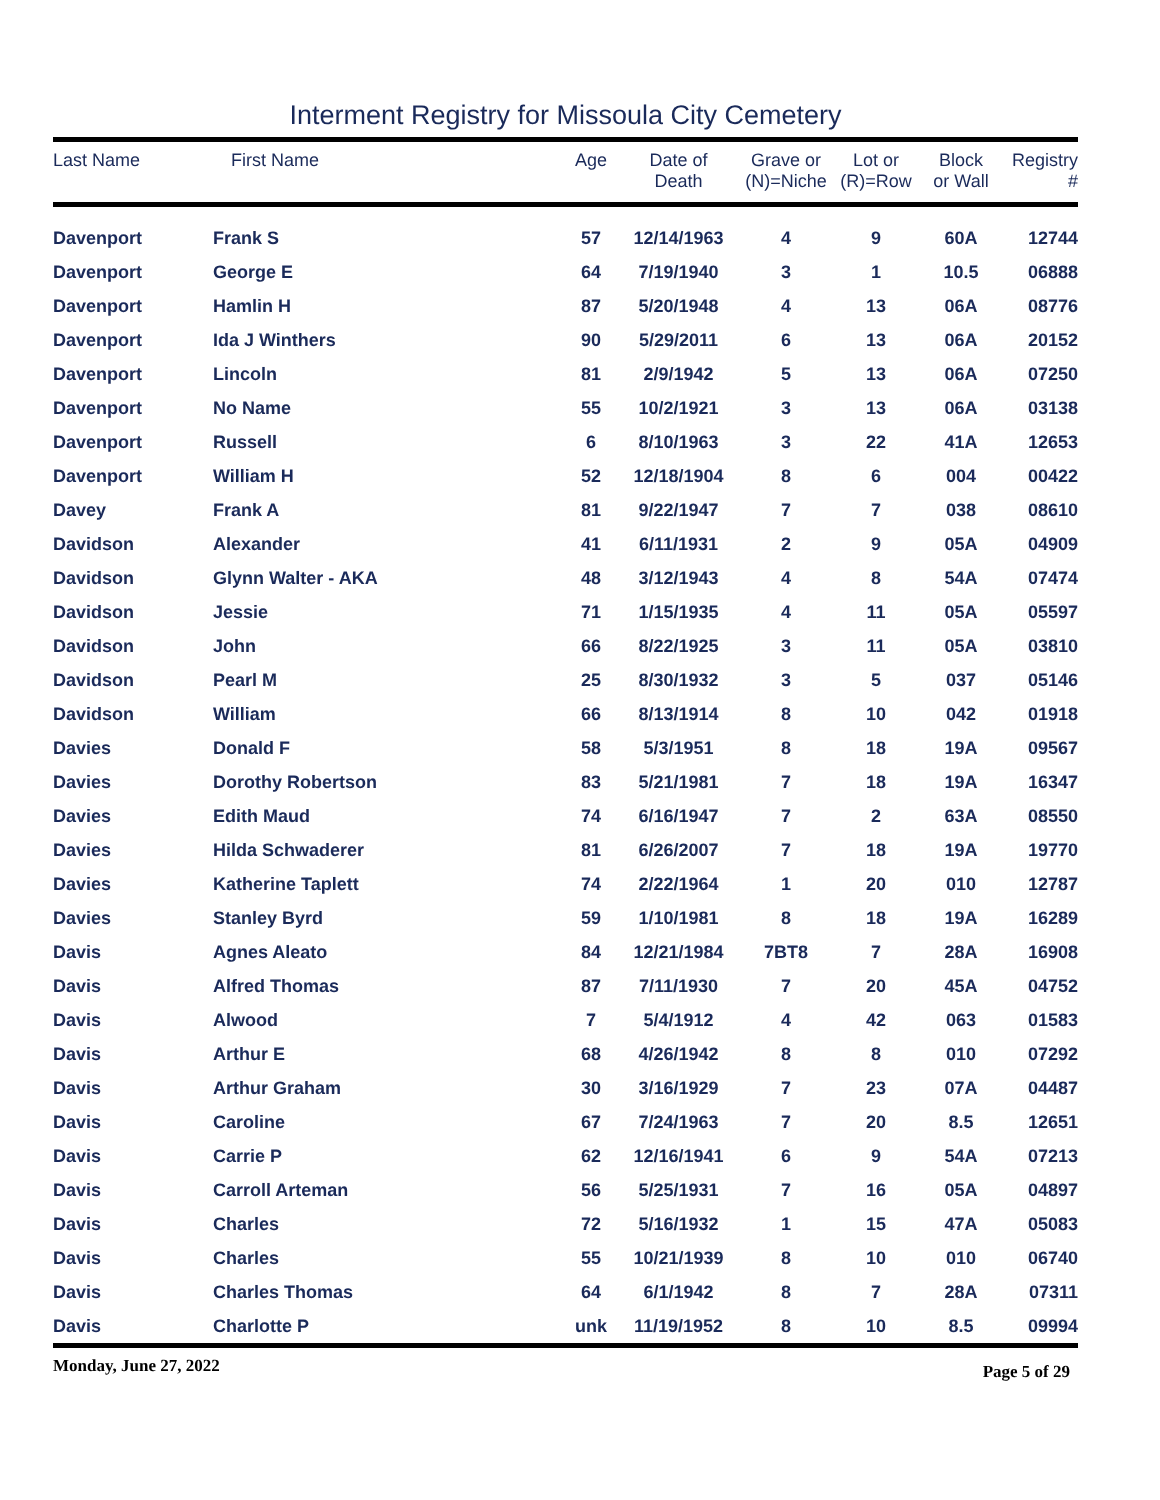Interment Registry for Missoula City Cemetery
| Last Name | First Name | Age | Date of Death | Grave or (N)=Niche | Lot or (R)=Row | Block or Wall | Registry # |
| --- | --- | --- | --- | --- | --- | --- | --- |
| Davenport | Frank S | 57 | 12/14/1963 | 4 | 9 | 60A | 12744 |
| Davenport | George E | 64 | 7/19/1940 | 3 | 1 | 10.5 | 06888 |
| Davenport | Hamlin H | 87 | 5/20/1948 | 4 | 13 | 06A | 08776 |
| Davenport | Ida J Winthers | 90 | 5/29/2011 | 6 | 13 | 06A | 20152 |
| Davenport | Lincoln | 81 | 2/9/1942 | 5 | 13 | 06A | 07250 |
| Davenport | No Name | 55 | 10/2/1921 | 3 | 13 | 06A | 03138 |
| Davenport | Russell | 6 | 8/10/1963 | 3 | 22 | 41A | 12653 |
| Davenport | William H | 52 | 12/18/1904 | 8 | 6 | 004 | 00422 |
| Davey | Frank A | 81 | 9/22/1947 | 7 | 7 | 038 | 08610 |
| Davidson | Alexander | 41 | 6/11/1931 | 2 | 9 | 05A | 04909 |
| Davidson | Glynn Walter - AKA | 48 | 3/12/1943 | 4 | 8 | 54A | 07474 |
| Davidson | Jessie | 71 | 1/15/1935 | 4 | 11 | 05A | 05597 |
| Davidson | John | 66 | 8/22/1925 | 3 | 11 | 05A | 03810 |
| Davidson | Pearl M | 25 | 8/30/1932 | 3 | 5 | 037 | 05146 |
| Davidson | William | 66 | 8/13/1914 | 8 | 10 | 042 | 01918 |
| Davies | Donald F | 58 | 5/3/1951 | 8 | 18 | 19A | 09567 |
| Davies | Dorothy Robertson | 83 | 5/21/1981 | 7 | 18 | 19A | 16347 |
| Davies | Edith Maud | 74 | 6/16/1947 | 7 | 2 | 63A | 08550 |
| Davies | Hilda Schwaderer | 81 | 6/26/2007 | 7 | 18 | 19A | 19770 |
| Davies | Katherine Taplett | 74 | 2/22/1964 | 1 | 20 | 010 | 12787 |
| Davies | Stanley Byrd | 59 | 1/10/1981 | 8 | 18 | 19A | 16289 |
| Davis | Agnes Aleato | 84 | 12/21/1984 | 7BT8 | 7 | 28A | 16908 |
| Davis | Alfred Thomas | 87 | 7/11/1930 | 7 | 20 | 45A | 04752 |
| Davis | Alwood | 7 | 5/4/1912 | 4 | 42 | 063 | 01583 |
| Davis | Arthur E | 68 | 4/26/1942 | 8 | 8 | 010 | 07292 |
| Davis | Arthur Graham | 30 | 3/16/1929 | 7 | 23 | 07A | 04487 |
| Davis | Caroline | 67 | 7/24/1963 | 7 | 20 | 8.5 | 12651 |
| Davis | Carrie P | 62 | 12/16/1941 | 6 | 9 | 54A | 07213 |
| Davis | Carroll Arteman | 56 | 5/25/1931 | 7 | 16 | 05A | 04897 |
| Davis | Charles | 72 | 5/16/1932 | 1 | 15 | 47A | 05083 |
| Davis | Charles | 55 | 10/21/1939 | 8 | 10 | 010 | 06740 |
| Davis | Charles Thomas | 64 | 6/1/1942 | 8 | 7 | 28A | 07311 |
| Davis | Charlotte P | unk | 11/19/1952 | 8 | 10 | 8.5 | 09994 |
Monday, June 27, 2022 Page 5 of 29